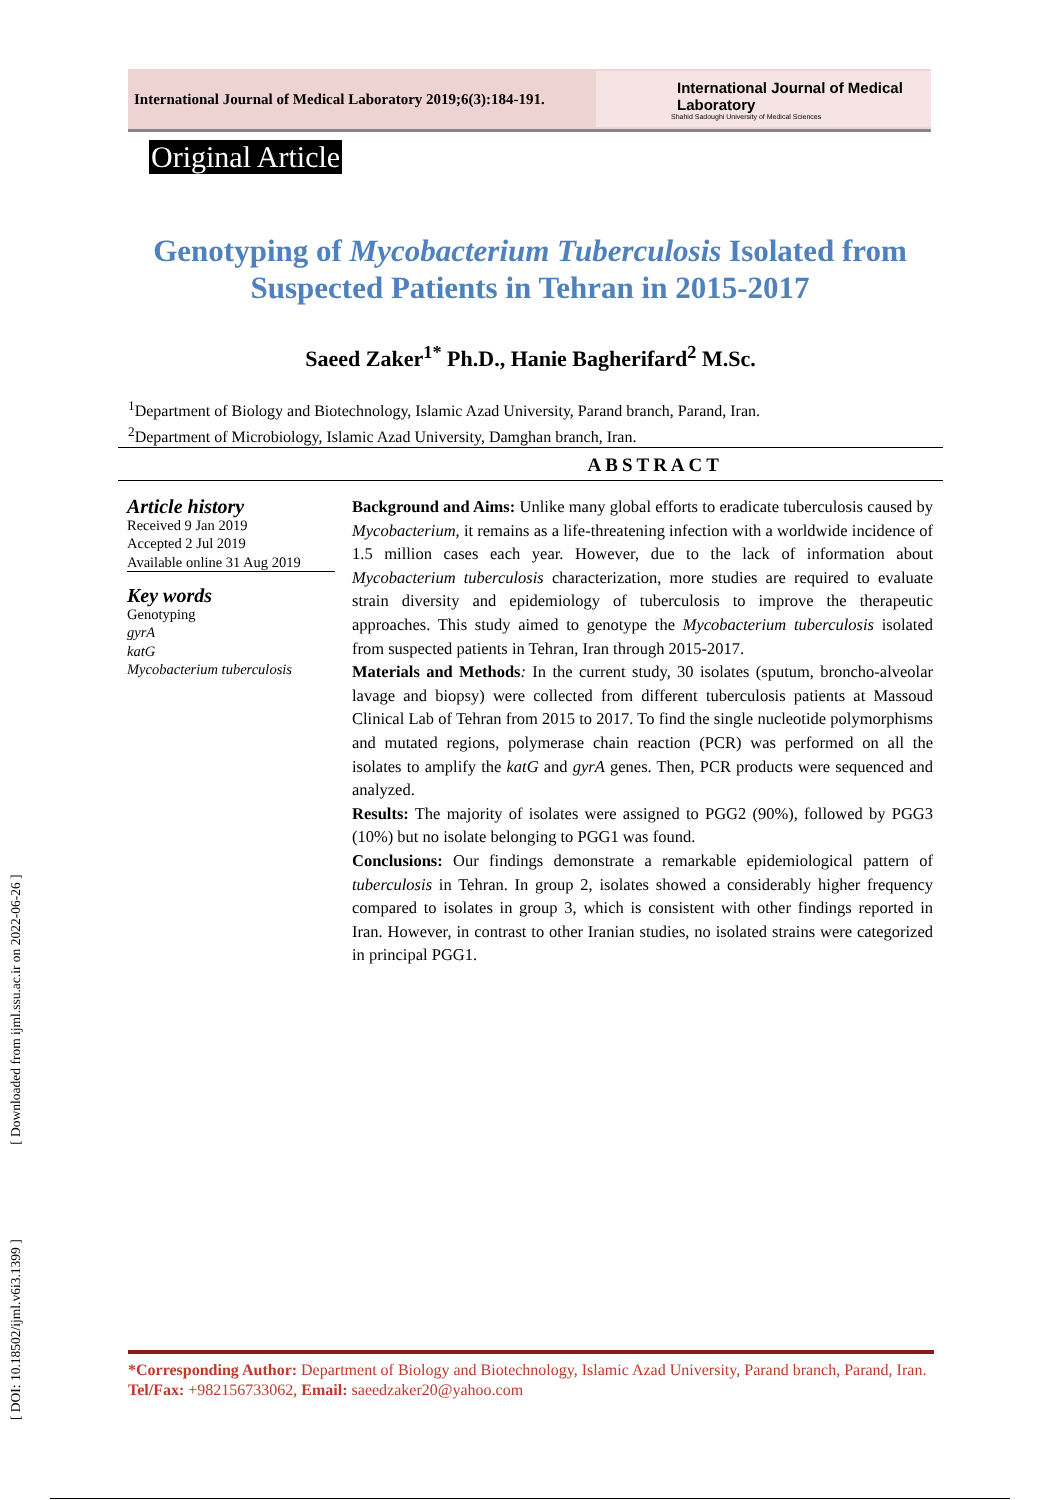International Journal of Medical Laboratory 2019;6(3):184-191.
International Journal of Medical Laboratory
Shahid Sadoughi University of Medical Sciences
Original Article
Genotyping of Mycobacterium Tuberculosis Isolated from Suspected Patients in Tehran in 2015-2017
Saeed Zaker<sup>1*</sup> Ph.D., Hanie Bagherifard<sup>2</sup> M.Sc.
<sup>1</sup> Department of Biology and Biotechnology, Islamic Azad University, Parand branch, Parand, Iran.
<sup>2</sup> Department of Microbiology, Islamic Azad University, Damghan branch, Iran.
ABSTRACT
Article history
Received 9 Jan 2019
Accepted 2 Jul 2019
Available online 31 Aug 2019
Key words
Genotyping
gyrA
katG
Mycobacterium tuberculosis
Background and Aims: Unlike many global efforts to eradicate tuberculosis caused by Mycobacterium, it remains as a life-threatening infection with a worldwide incidence of 1.5 million cases each year. However, due to the lack of information about Mycobacterium tuberculosis characterization, more studies are required to evaluate strain diversity and epidemiology of tuberculosis to improve the therapeutic approaches. This study aimed to genotype the Mycobacterium tuberculosis isolated from suspected patients in Tehran, Iran through 2015-2017.
Materials and Methods: In the current study, 30 isolates (sputum, broncho-alveolar lavage and biopsy) were collected from different tuberculosis patients at Massoud Clinical Lab of Tehran from 2015 to 2017. To find the single nucleotide polymorphisms and mutated regions, polymerase chain reaction (PCR) was performed on all the isolates to amplify the katG and gyrA genes. Then, PCR products were sequenced and analyzed.
Results: The majority of isolates were assigned to PGG2 (90%), followed by PGG3 (10%) but no isolate belonging to PGG1 was found.
Conclusions: Our findings demonstrate a remarkable epidemiological pattern of tuberculosis in Tehran. In group 2, isolates showed a considerably higher frequency compared to isolates in group 3, which is consistent with other findings reported in Iran. However, in contrast to other Iranian studies, no isolated strains were categorized in principal PGG1.
*Corresponding Author: Department of Biology and Biotechnology, Islamic Azad University, Parand branch, Parand, Iran. Tel/Fax: +982156733062, Email: saeedzaker20@yahoo.com
[ DOI: 10.18502/ijml.v6i3.1399 ] [ Downloaded from ijml.ssu.ac.ir on 2022-06-26 ]